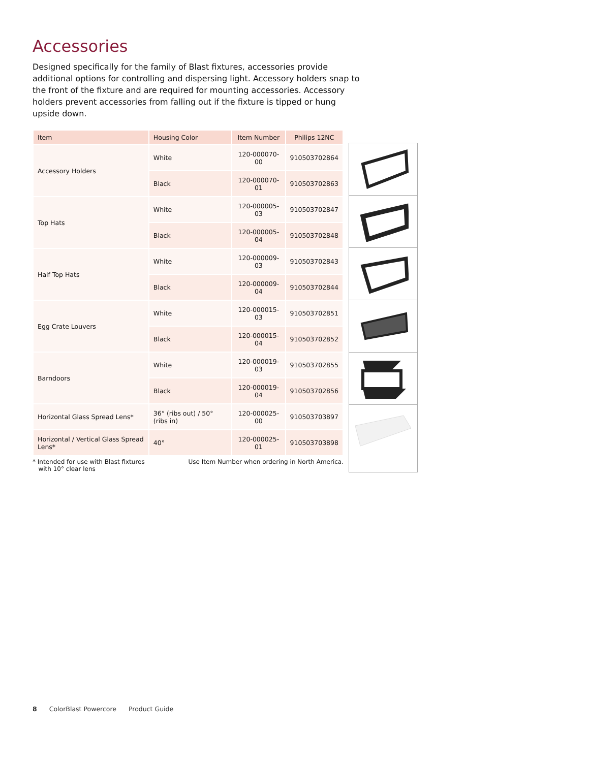Accessories
Designed specifically for the family of Blast fixtures, accessories provide additional options for controlling and dispersing light. Accessory holders snap to the front of the fixture and are required for mounting accessories. Accessory holders prevent accessories from falling out if the fixture is tipped or hung upside down.
| Item | Housing Color | Item Number | Philips 12NC |
| --- | --- | --- | --- |
| Accessory Holders | White | 120-000070-00 | 910503702864 |
| | Black | 120-000070-01 | 910503702863 |
| Top Hats | White | 120-000005-03 | 910503702847 |
| | Black | 120-000005-04 | 910503702848 |
| Half Top Hats | White | 120-000009-03 | 910503702843 |
| | Black | 120-000009-04 | 910503702844 |
| Egg Crate Louvers | White | 120-000015-03 | 910503702851 |
| | Black | 120-000015-04 | 910503702852 |
| Barndoors | White | 120-000019-03 | 910503702855 |
| | Black | 120-000019-04 | 910503702856 |
| Horizontal Glass Spread Lens* | 36° (ribs out) / 50° (ribs in) | 120-000025-00 | 910503703897 |
| Horizontal / Vertical Glass Spread Lens* | 40° | 120-000025-01 | 910503703898 |
* Intended for use with Blast fixtures
with 10° clear lens
Use Item Number when ordering in North America.
8 ColorBlast Powercore Product Guide